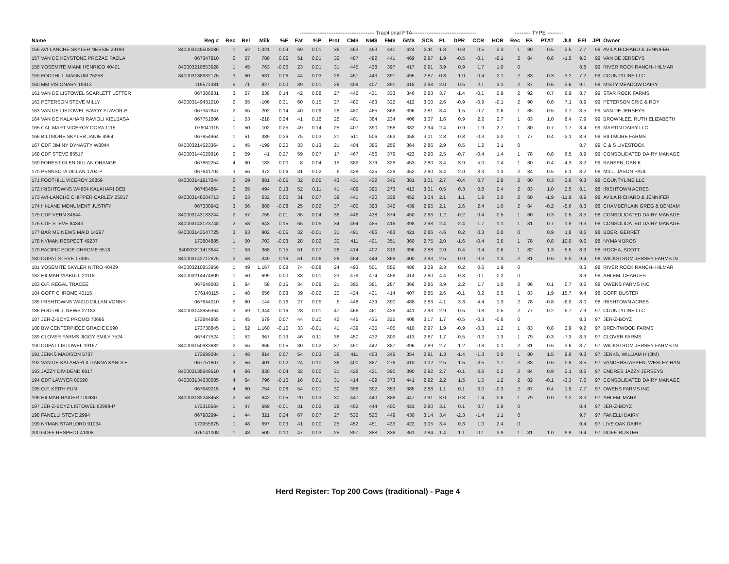| | | | | | ------------------------------------------ Traditional PTA------------------------------------ | | | | | | | | | | | | | --------- TYPE --------- | | | | | | |
| --- | --- | --- | --- | --- | --- | --- | --- | --- | --- | --- | --- | --- | --- | --- | --- | --- | --- | --- | --- | --- | --- | --- | --- | --- |
| Name | Reg # | Rec | Rel | Milk | %F | Fat | %P | Prot | CM$ | NM$ | FM$ | GM$ | SCS | PL | DPR | CCR | HCR | Rec | FS | PTAT | JUI | EFI | JPI | Owner |
| 156 AVI-LANCHE SKYLER NESSIE 29190 | 840003148508086 | 1 | 52 | 1,021 | 0.09 | 69 | -0.01 | 36 | 463 | 463 | 441 | 424 | 3.11 | 1.8 | -0.8 | 0.5 | 2.3 | 1 | 80 | 0.5 | 2.5 | 7.7 | 99 | AVILA RICHARD & JENNIFER |
| 157 VAN DE KEYSTONE PROZAC PAOLA | 067347810 | 2 | 57 | 786 | 0.06 | 51 | 0.01 | 32 | 487 | 482 | 441 | 469 | 2.97 | 1.9 | -0.5 | -0.1 | -0.1 | 2 | 84 | 0.6 | -1.5 | 9.0 | 99 | VAN DE JERSEYS |
| 158 YOSEMITE MIAMI HENRICO 40401 | 840003210853928 | 1 | 45 | 763 | -0.06 | 23 | 0.01 | 31 | 445 | 438 | 397 | 417 | 2.91 | 3.9 | 0.9 | 1.7 | 1.0 | 0 | | | | 8.8 | 99 | RIVER ROCK RANCH- HILMAR |
| 159 FOOTHILL MAGNUM 25258 | 840003138932175 | 3 | 60 | 631 | 0.06 | 44 | 0.03 | 29 | 451 | 443 | 391 | 495 | 2.87 | 0.8 | 1.0 | 0.4 | -2.1 | 2 | 83 | -0.3 | -3.2 | 7.2 | 99 | COUNTYLINE LLC |
| 160 MM VISIONARY 19413 | 119571381 | 5 | 71 | 827 | 0.00 | 39 | -0.01 | 28 | 409 | 407 | 391 | 418 | 2.98 | 2.0 | 0.5 | 2.1 | 3.1 | 2 | 87 | 0.6 | 3.6 | 9.1 | 99 | MISTY MEADOW DAIRY |
| 161 VAN DE LISTOWEL SCARLETT LETTER | 067306831 | 3 | 57 | 238 | 0.14 | 42 | 0.08 | 27 | 446 | 431 | 333 | 346 | 2.83 | 3.7 | -1.4 | -0.1 | 0.9 | 2 | 92 | 0.7 | 6.9 | 8.7 | 99 | STAR ROCK FARMS |
| 162 PETERSON STEVE MILLY | 840003149431010 | 2 | 55 | -106 | 0.31 | 60 | 0.15 | 27 | 480 | 463 | 322 | 412 | 3.00 | 2.6 | -0.9 | -0.9 | -0.1 | 2 | 90 | 0.8 | 7.1 | 8.9 | 99 | PETERSON ERIC & ROY |
| 163 VAN DE LISTOWEL SAVOY FLAVOR-P | 067347847 | 2 | 55 | 202 | 0.14 | 40 | 0.09 | 26 | 480 | 465 | 366 | 396 | 2.81 | 3.4 | -1.5 | -0.7 | 0.6 | 1 | 85 | 0.5 | 2.7 | 8.5 | 99 | VAN DE JERSEYS |
| 164 VAN DE KALAHARI RAVIOLI KIELBASA | 067751606 | 1 | 53 | -218 | 0.24 | 41 | 0.16 | 26 | 401 | 384 | 234 | 406 | 3.07 | 1.6 | 0.9 | 2.2 | 2.7 | 1 | 83 | 1.0 | 6.4 | 7.9 | 99 | BROWNLEE, RUTH ELIZABETH |
| 165 CAL-MART VICEROY DORA 1115 | 076041115 | 1 | 50 | -102 | 0.25 | 49 | 0.14 | 25 | 407 | 390 | 258 | 382 | 2.94 | 2.4 | 0.9 | 1.9 | 2.7 | 1 | 80 | 0.7 | 1.7 | 8.4 | 99 | MARTIN DAIRY LLC |
| 166 BILTMORE SKYLER JANIE 4964 | 067854964 | 1 | 51 | 389 | 0.26 | 75 | 0.03 | 21 | 511 | 506 | 463 | 458 | 3.01 | 2.8 | -0.8 | -0.3 | 2.0 | 1 | 77 | 0.4 | -2.1 | 8.9 | 99 | BILTMORE FARMS |
| 167 CDF JIMINY DYNASTY W8044 | 840003214623364 | 1 | 45 | -199 | 0.20 | 33 | 0.13 | 21 | 404 | 386 | 256 | 364 | 2.86 | 2.9 | 0.5 | 1.2 | 3.1 | 0 | | | | 8.7 | 99 | C & S LIVESTOCK |
| 168 CDF STEVE 85517 | 840003144029916 | 2 | 59 | 41 | 0.27 | 59 | 0.07 | 17 | 467 | 456 | 379 | 423 | 2.90 | 2.5 | -0.7 | -0.4 | 1.4 | 1 | 78 | 0.8 | 6.5 | 8.9 | 99 | CONSOLIDATED DAIRY MANAGE |
| 169 FOREST GLEN DILLAN ORANGE | 067862254 | 4 | 60 | 183 | 0.00 | 8 | 0.04 | 15 | 389 | 379 | 328 | 453 | 2.80 | 3.4 | 3.9 | 5.0 | 1.4 | 1 | 80 | -0.4 | -4.3 | 8.2 | 99 | BANSEN, DAN K |
| 170 PENNSOTA DILLAN 1704-P | 067641704 | 3 | 56 | 372 | 0.06 | 31 | -0.02 | 9 | 428 | 425 | 429 | 452 | 2.80 | 3.4 | 2.0 | 3.3 | 1.3 | 2 | 84 | 0.5 | 5.1 | 8.2 | 99 | MILL, JASON PAUL |
| 171 FOOTHILL VICEROY 26859 | 840003141917244 | 2 | 59 | 881 | -0.05 | 32 | 0.05 | 43 | 431 | 422 | 345 | 381 | 3.01 | 2.7 | -0.4 | 0.7 | 2.8 | 2 | 80 | 0.3 | 3.6 | 9.3 | 98 | COUNTYLINE LLC |
| 172 IRISHTOWNS W4864 KALAHARI DEB | 067454864 | 2 | 55 | 494 | 0.13 | 52 | 0.11 | 41 | 409 | 395 | 273 | 413 | 3.01 | 0.5 | 0.3 | 0.8 | 0.4 | 2 | 83 | 1.0 | 2.5 | 8.1 | 98 | IRISHTOWN ACRES |
| 173 AVI-LANCHE CHIPPER CARLEY 25817 | 840003148504713 | 2 | 53 | 632 | 0.00 | 31 | 0.07 | 39 | 441 | 430 | 338 | 452 | 3.04 | 2.1 | 1.1 | 1.9 | 3.0 | 2 | 60 | -1.9 | -11.9 | 8.9 | 98 | AVILA RICHARD & JENNIFER |
| 174 HI-LAND MONUMENT JUSTIFY | 067338942 | 3 | 56 | 880 | -0.08 | 25 | 0.02 | 37 | 400 | 393 | 342 | 439 | 2.95 | 2.1 | 2.6 | 2.4 | 1.0 | 2 | 84 | -0.2 | -5.6 | 8.3 | 98 | CHAMBERLAIN GREG & BENJAM |
| 175 CDF VERN 84644 | 840003143183244 | 2 | 57 | 755 | -0.01 | 35 | 0.04 | 36 | 446 | 438 | 374 | 450 | 2.96 | 1.2 | -0.2 | 0.4 | 0.5 | 1 | 80 | 0.3 | 0.5 | 8.5 | 98 | CONSOLIDATED DAIRY MANAGE |
| 176 CDF STEVE 84343 | 840003143123748 | 2 | 58 | 643 | 0.15 | 65 | 0.05 | 34 | 494 | 485 | 416 | 398 | 2.98 | 2.4 | -2.4 | -1.7 | 1.1 | 1 | 81 | 0.7 | 1.9 | 9.3 | 98 | CONSOLIDATED DAIRY MANAGE |
| 177 BAR MB NEWS MAID 14297 | 840003143547725 | 3 | 63 | 902 | -0.05 | 32 | -0.01 | 31 | 491 | 486 | 463 | 421 | 2.86 | 4.6 | 0.2 | 0.3 | 0.0 | 0 | | 0.9 | 1.8 | 8.6 | 98 | BOER, GERRET |
| 178 NYMAN RESPECT 49237 | 173804885 | 1 | 50 | 703 | -0.03 | 28 | 0.02 | 30 | 411 | 401 | 351 | 360 | 2.75 | 2.0 | -1.6 | -0.4 | 3.6 | 1 | 78 | 0.8 | 10.0 | 9.6 | 98 | NYMAN BROS |
| 179 PACIFIC EDGE CHROME 6518 | 840003211413644 | 1 | 53 | 368 | 0.15 | 51 | 0.07 | 28 | 414 | 402 | 319 | 396 | 2.88 | 2.0 | 0.4 | 0.4 | 0.6 | 1 | 82 | 1.3 | 5.5 | 8.9 | 98 | ROCHA, SCOTT |
| 180 DUPAT STEVE 17495 | 840003142712875 | 2 | 58 | 349 | 0.16 | 51 | 0.06 | 26 | 454 | 444 | 369 | 400 | 2.93 | 2.5 | -0.9 | -0.3 | 1.3 | 2 | 81 | 0.6 | 5.0 | 9.4 | 98 | WICKSTROM JERSEY FARMS IN |
| 181 YOSEMITE SKYLER NITRO 40429 | 840003210853956 | 1 | 49 | 1,167 | 0.08 | 74 | -0.08 | 24 | 493 | 501 | 555 | 486 | 3.09 | 2.3 | 0.2 | 0.6 | 1.9 | 0 | | | | 8.3 | 98 | RIVER ROCK RANCH- HILMAR |
| 182 HILMAR VIABULL 21118 | 840003214474809 | 1 | 50 | 699 | 0.00 | 33 | -0.01 | 23 | 479 | 474 | 458 | 414 | 2.80 | 4.4 | -0.3 | 0.1 | -0.2 | 0 | | | | 8.9 | 98 | AHLEM, CHARLES |
| 183 O.F. REGAL TRACEE | 067649003 | 5 | 64 | 58 | 0.15 | 34 | 0.09 | 21 | 395 | 381 | 287 | 366 | 2.86 | 3.9 | 2.2 | 1.7 | 1.0 | 2 | 86 | 0.1 | 0.7 | 8.6 | 98 | OWENS FARMS INC |
| 184 GOFF CHROME 40115 | 076140115 | 1 | 48 | 656 | 0.03 | 39 | -0.02 | 20 | 424 | 421 | 414 | 407 | 2.85 | 2.6 | -0.1 | 0.2 | 0.5 | 1 | 83 | 1.9 | 15.7 | 9.4 | 98 | GOFF, BUSTER |
| 185 IRISHTOWNS W4010 DILLAN VONNY | 067644010 | 5 | 60 | -144 | 0.16 | 27 | 0.05 | 5 | 448 | 439 | 390 | 488 | 2.83 | 4.1 | 3.3 | 4.4 | 1.3 | 2 | 78 | -0.8 | -6.0 | 8.0 | 98 | IRISHTOWN ACRES |
| 186 FOOTHILL NEWS 27182 | 840003143956364 | 3 | 59 | 1,344 | -0.16 | 28 | -0.01 | 47 | 466 | 461 | 428 | 441 | 2.93 | 2.9 | 0.5 | 0.8 | -0.5 | 2 | 77 | 0.2 | -5.7 | 7.9 | 97 | COUNTYLINE LLC |
| 187 JER-Z-BOYZ PROMO 70695 | 173844865 | 1 | 45 | 579 | 0.07 | 44 | 0.10 | 42 | 445 | 435 | 325 | 408 | 3.17 | 1.7 | -0.5 | -0.3 | -0.6 | 0 | | | | 8.3 | 97 | JER-Z-BOYZ |
| 188 BW CENTERPIECE GRACIE D590 | 173738845 | 1 | 52 | 1,160 | -0.10 | 33 | -0.01 | 41 | 439 | 435 | 405 | 410 | 2.97 | 1.9 | -0.9 | -0.3 | 1.2 | 1 | 83 | 0.8 | 3.9 | 9.2 | 97 | BRENTWOOD FARMS |
| 189 CLOVER FARMS JIGGY EMILY 7524 | 067477524 | 1 | 52 | 367 | 0.13 | 46 | 0.11 | 38 | 450 | 432 | 302 | 413 | 2.87 | 1.7 | -0.5 | 0.2 | 1.3 | 1 | 79 | -0.3 | -7.3 | 8.3 | 97 | CLOVER FARMS |
| 190 DUPAT LISTOWEL 19167 | 840003150983682 | 2 | 55 | 865 | -0.05 | 30 | 0.02 | 37 | 451 | 442 | 387 | 396 | 2.89 | 2.7 | -1.2 | -0.8 | 0.1 | 2 | 81 | 0.6 | 3.6 | 8.7 | 97 | WICKSTROM JERSEY FARMS IN |
| 191 JENKS MADISON 5737 | 173999284 | 1 | 48 | 814 | 0.07 | 54 | 0.03 | 36 | 411 | 403 | 346 | 354 | 2.91 | 1.3 | -1.4 | -1.3 | 0.0 | 1 | 80 | 1.5 | 9.6 | 9.3 | 97 | JENKS, WILLIAM H (JIM) |
| 192 VAN DE KALAHARI ILLIANNA KANDLE | 067751607 | 2 | 56 | 401 | 0.02 | 24 | 0.10 | 36 | 400 | 387 | 276 | 410 | 3.02 | 2.5 | 1.5 | 3.5 | 1.7 | 2 | 83 | 0.6 | -0.8 | 8.5 | 97 | VANDERSTAPPEN, WESLEY HAN |
| 193 JAZZY DIVIDEND 6617 | 840003135649510 | 4 | 66 | 830 | -0.04 | 32 | 0.00 | 31 | 426 | 421 | 390 | 390 | 2.92 | 2.7 | -0.1 | 0.6 | 0.2 | 2 | 84 | 0.9 | 2.1 | 8.6 | 97 | ENDRES JAZZY JERSEYS |
| 194 CDF LAWYER 80590 | 840003134630685 | 4 | 64 | 796 | -0.10 | 16 | 0.01 | 31 | 414 | 409 | 373 | 441 | 2.92 | 2.2 | 1.5 | 1.5 | 1.2 | 2 | 82 | -0.1 | -3.3 | 7.6 | 97 | CONSOLIDATED DAIRY MANAGE |
| 195 O.F. KEITH FUN | 067649215 | 4 | 60 | 754 | 0.08 | 54 | 0.01 | 30 | 398 | 392 | 353 | 385 | 2.88 | 1.1 | 0.1 | 0.0 | -0.3 | 2 | 87 | 0.4 | 1.9 | 7.7 | 97 | OWENS FARMS INC |
| 196 HILMAR RAIDER 100930 | 840003132248453 | 2 | 53 | 642 | -0.05 | 20 | 0.03 | 30 | 447 | 440 | 386 | 447 | 2.91 | 3.0 | 0.8 | 1.4 | 0.6 | 1 | 79 | 0.0 | 1.2 | 8.3 | 97 | AHLEM, MARK |
| 197 JER-Z-BOYZ LISTOWEL 62999-P | 173318564 | 1 | 47 | 669 | -0.01 | 31 | 0.02 | 28 | 452 | 444 | 400 | 421 | 2.80 | 3.1 | 0.1 | 0.7 | 0.9 | 0 | | | | 8.4 | 97 | JER-Z-BOYZ |
| 198 FANELLI STEVE 2994 | 067982994 | 1 | 44 | 321 | 0.24 | 67 | 0.07 | 27 | 532 | 526 | 449 | 430 | 3.14 | 3.4 | -2.3 | -1.4 | 1.1 | 0 | | | | 9.7 | 97 | FANELLI DAIRY |
| 199 NYMAN STARLORD 91034 | 173955675 | 1 | 48 | 697 | 0.03 | 41 | 0.00 | 25 | 452 | 451 | 433 | 422 | 3.05 | 3.4 | 0.3 | 1.0 | 2.4 | 0 | | | | 9.4 | 97 | LIVE OAK DAIRY |
| 200 GOFF RESPECT 41008 | 076141008 | 1 | 48 | 500 | 0.10 | 47 | 0.03 | 25 | 397 | 388 | 336 | 361 | 2.84 | 1.4 | -1.1 | 0.1 | 3.9 | 1 | 81 | 1.0 | 9.9 | 9.4 | 97 | GOFF, BUSTER |
Herd Register: Top 200 Cows (traditional) - Page 4